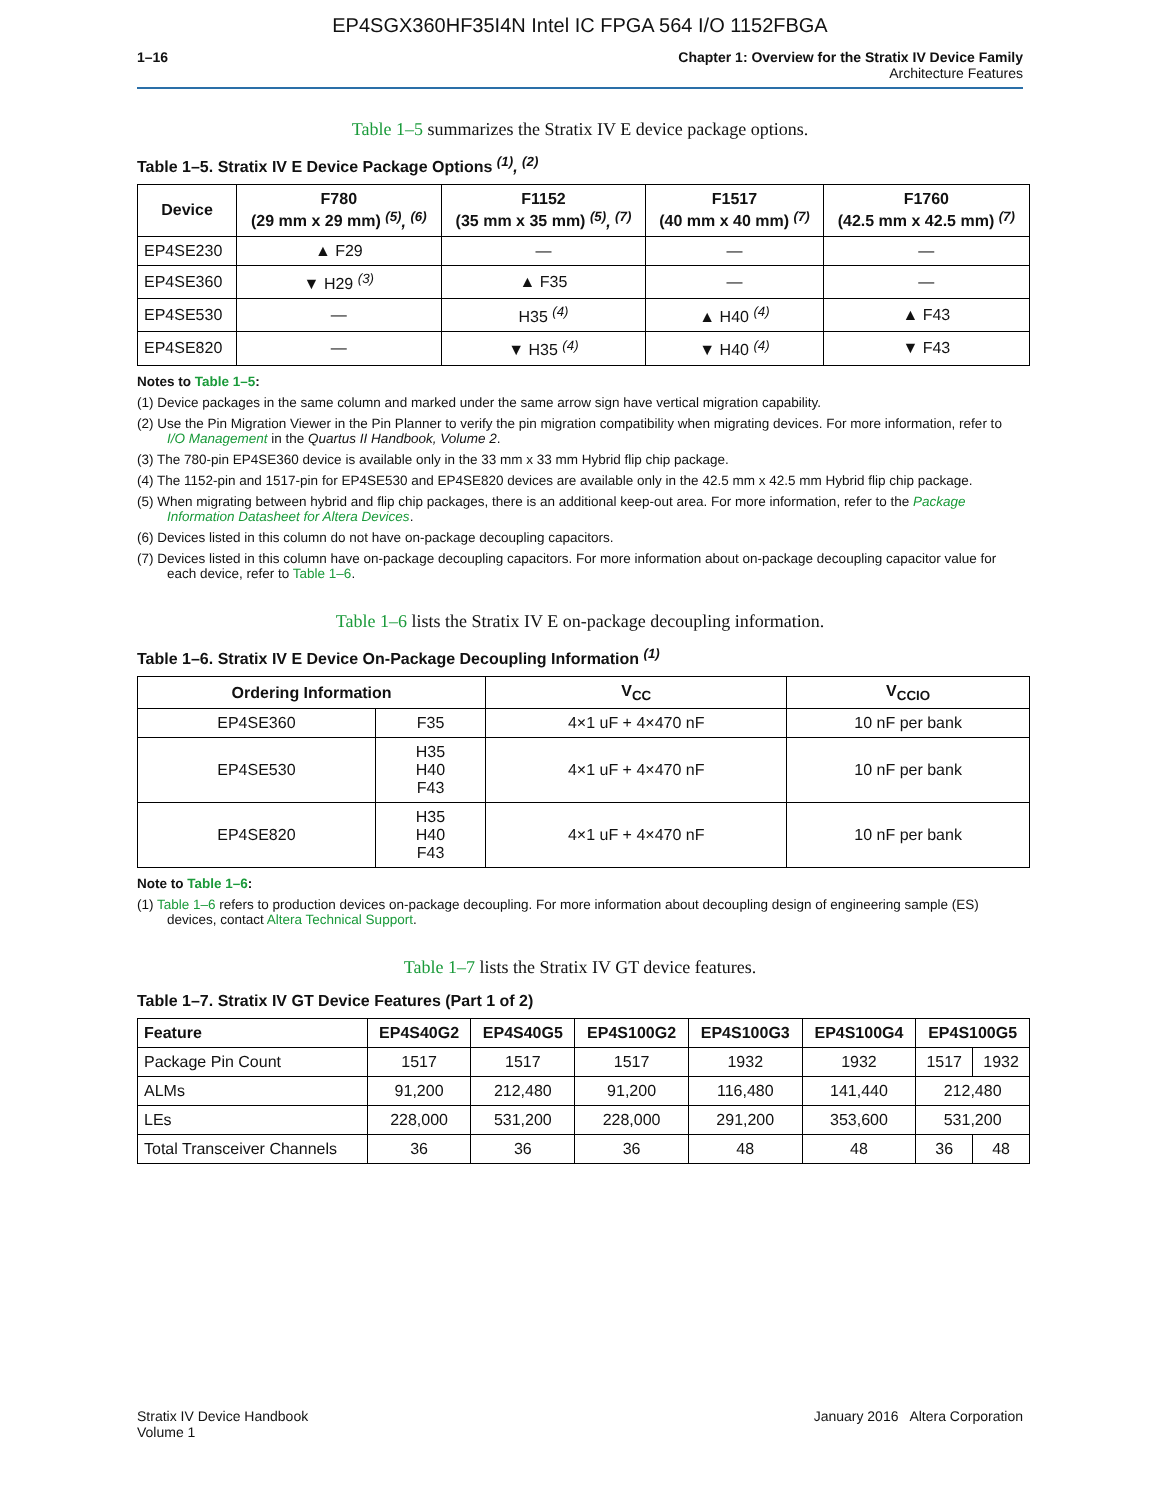EP4SGX360HF35I4N Intel IC FPGA 564 I/O 1152FBGA
1–16 Chapter 1: Overview for the Stratix IV Device Family
Architecture Features
Table 1–5 summarizes the Stratix IV E device package options.
Table 1–5. Stratix IV E Device Package Options <sup>(1)</sup>, <sup>(2)</sup>
| Device | F780 (29 mm x 29 mm) <sup>(5)</sup>, <sup>(6)</sup> | F1152 (35 mm x 35 mm) <sup>(5)</sup>, <sup>(7)</sup> | F1517 (40 mm x 40 mm) <sup>(7)</sup> | F1760 (42.5 mm x 42.5 mm) <sup>(7)</sup> |
| --- | --- | --- | --- | --- |
| EP4SE230 | ▲ F29 | — | — | — |
| EP4SE360 | ▼ H29 <sup>(3)</sup> | ▲ F35 | — | — |
| EP4SE530 | — | H35 <sup>(4)</sup> | ▲ H40 <sup>(4)</sup> | ▲ F43 |
| EP4SE820 | — | ▼ H35 <sup>(4)</sup> | ▼ H40 <sup>(4)</sup> | ▼ F43 |
Notes to Table 1–5:
(1) Device packages in the same column and marked under the same arrow sign have vertical migration capability.
(2) Use the Pin Migration Viewer in the Pin Planner to verify the pin migration compatibility when migrating devices. For more information, refer to I/O Management in the Quartus II Handbook, Volume 2.
(3) The 780-pin EP4SE360 device is available only in the 33 mm x 33 mm Hybrid flip chip package.
(4) The 1152-pin and 1517-pin for EP4SE530 and EP4SE820 devices are available only in the 42.5 mm x 42.5 mm Hybrid flip chip package.
(5) When migrating between hybrid and flip chip packages, there is an additional keep-out area. For more information, refer to the Package Information Datasheet for Altera Devices.
(6) Devices listed in this column do not have on-package decoupling capacitors.
(7) Devices listed in this column have on-package decoupling capacitors. For more information about on-package decoupling capacitor value for each device, refer to Table 1–6.
Table 1–6 lists the Stratix IV E on-package decoupling information.
Table 1–6. Stratix IV E Device On-Package Decoupling Information <sup>(1)</sup>
| Ordering Information | | V<sub>CC</sub> | V<sub>CCIO</sub> |
| --- | --- | --- | --- |
| EP4SE360 | F35 | 4×1 uF + 4×470 nF | 10 nF per bank |
| EP4SE530 | H35 H40 F43 | 4×1 uF + 4×470 nF | 10 nF per bank |
| EP4SE820 | H35 H40 F43 | 4×1 uF + 4×470 nF | 10 nF per bank |
Note to Table 1–6:
(1) Table 1–6 refers to production devices on-package decoupling. For more information about decoupling design of engineering sample (ES) devices, contact Altera Technical Support.
Table 1–7 lists the Stratix IV GT device features.
Table 1–7. Stratix IV GT Device Features (Part 1 of 2)
| Feature | EP4S40G2 | EP4S40G5 | EP4S100G2 | EP4S100G3 | EP4S100G4 | EP4S100G5 | |
| --- | --- | --- | --- | --- | --- | --- | --- |
| Package Pin Count | 1517 | 1517 | 1517 | 1932 | 1932 | 1517 | 1932 |
| ALMs | 91,200 | 212,480 | 91,200 | 116,480 | 141,440 | 212,480 | |
| LEs | 228,000 | 531,200 | 228,000 | 291,200 | 353,600 | 531,200 | |
| Total Transceiver Channels | 36 | 36 | 36 | 48 | 48 | 36 | 48 |
Stratix IV Device Handbook
Volume 1
January 2016 Altera Corporation